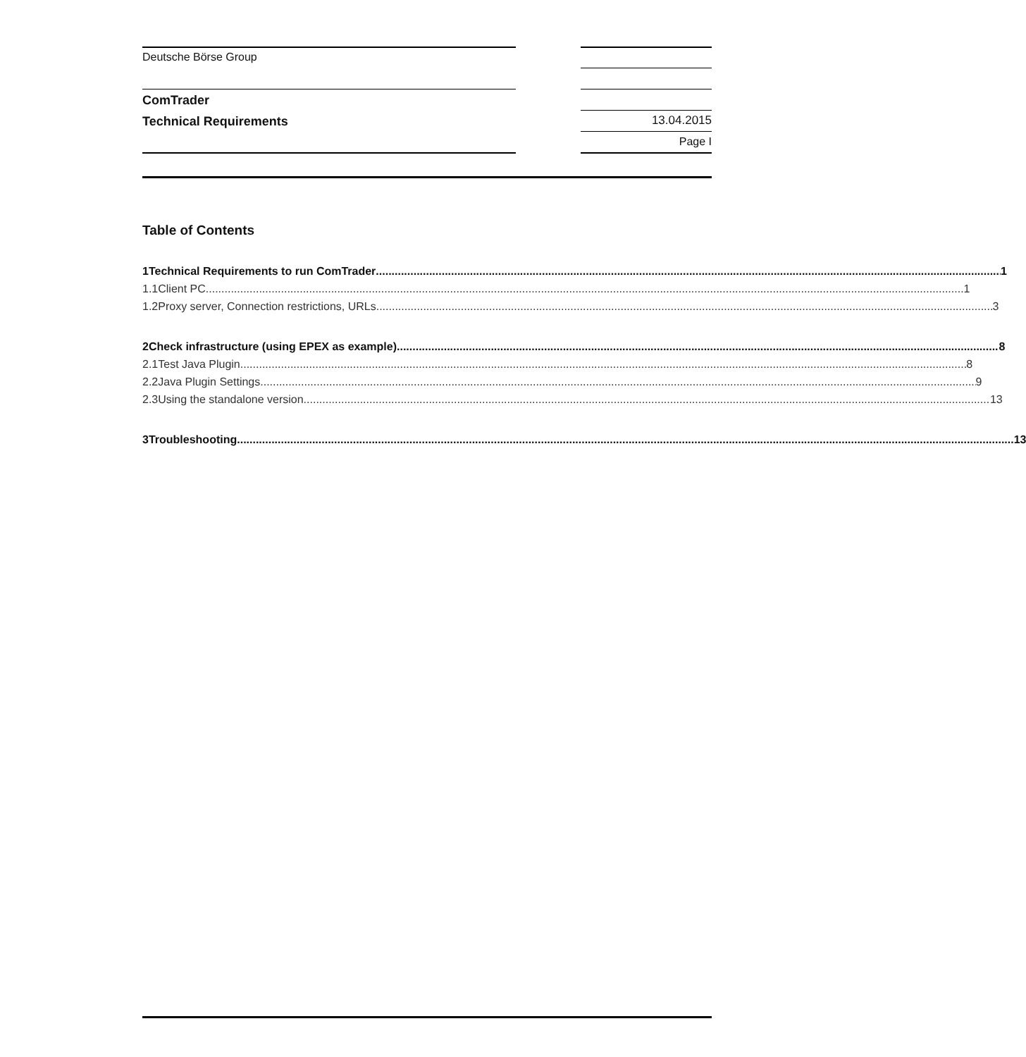Deutsche Börse Group
ComTrader
Technical Requirements 13.04.2015
Page I
Table of Contents
1 Technical Requirements to run ComTrader 1
1.1 Client PC 1
1.2 Proxy server, Connection restrictions, URLs 3
2 Check infrastructure (using EPEX as example) 8
2.1 Test Java Plugin 8
2.2 Java Plugin Settings 9
2.3 Using the standalone version 13
3 Troubleshooting 13